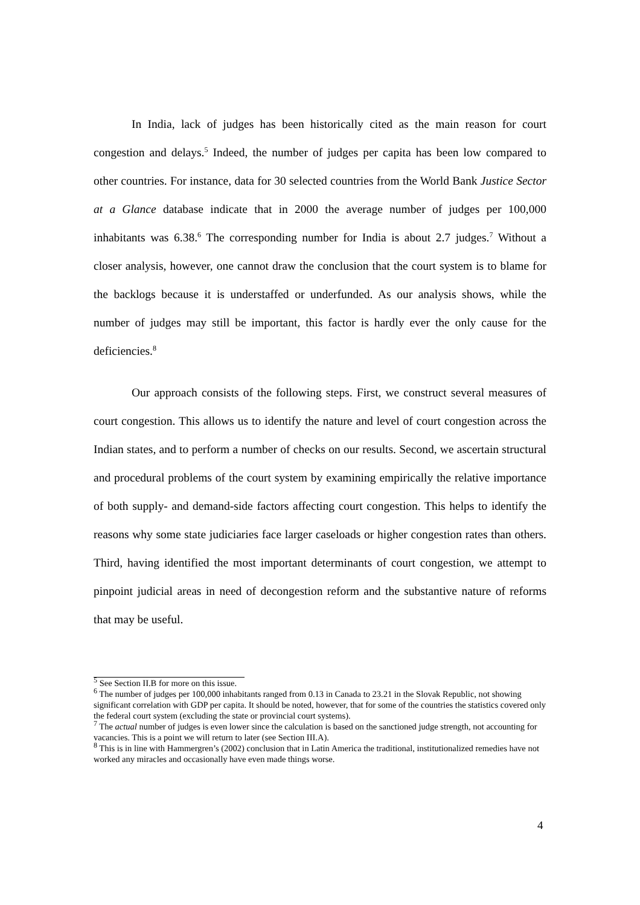In India, lack of judges has been historically cited as the main reason for court congestion and delays.<sup>5</sup> Indeed, the number of judges per capita has been low compared to other countries. For instance, data for 30 selected countries from the World Bank Justice Sector at a Glance database indicate that in 2000 the average number of judges per 100,000 inhabitants was 6.38.<sup>6</sup> The corresponding number for India is about 2.7 judges.<sup>7</sup> Without a closer analysis, however, one cannot draw the conclusion that the court system is to blame for the backlogs because it is understaffed or underfunded. As our analysis shows, while the number of judges may still be important, this factor is hardly ever the only cause for the deficiencies.<sup>8</sup>
Our approach consists of the following steps. First, we construct several measures of court congestion. This allows us to identify the nature and level of court congestion across the Indian states, and to perform a number of checks on our results. Second, we ascertain structural and procedural problems of the court system by examining empirically the relative importance of both supply- and demand-side factors affecting court congestion. This helps to identify the reasons why some state judiciaries face larger caseloads or higher congestion rates than others. Third, having identified the most important determinants of court congestion, we attempt to pinpoint judicial areas in need of decongestion reform and the substantive nature of reforms that may be useful.
<sup>5</sup> See Section II.B for more on this issue.
<sup>6</sup> The number of judges per 100,000 inhabitants ranged from 0.13 in Canada to 23.21 in the Slovak Republic, not showing significant correlation with GDP per capita. It should be noted, however, that for some of the countries the statistics covered only the federal court system (excluding the state or provincial court systems).
<sup>7</sup> The actual number of judges is even lower since the calculation is based on the sanctioned judge strength, not accounting for vacancies. This is a point we will return to later (see Section III.A).
<sup>8</sup> This is in line with Hammergren’s (2002) conclusion that in Latin America the traditional, institutionalized remedies have not worked any miracles and occasionally have even made things worse.
4